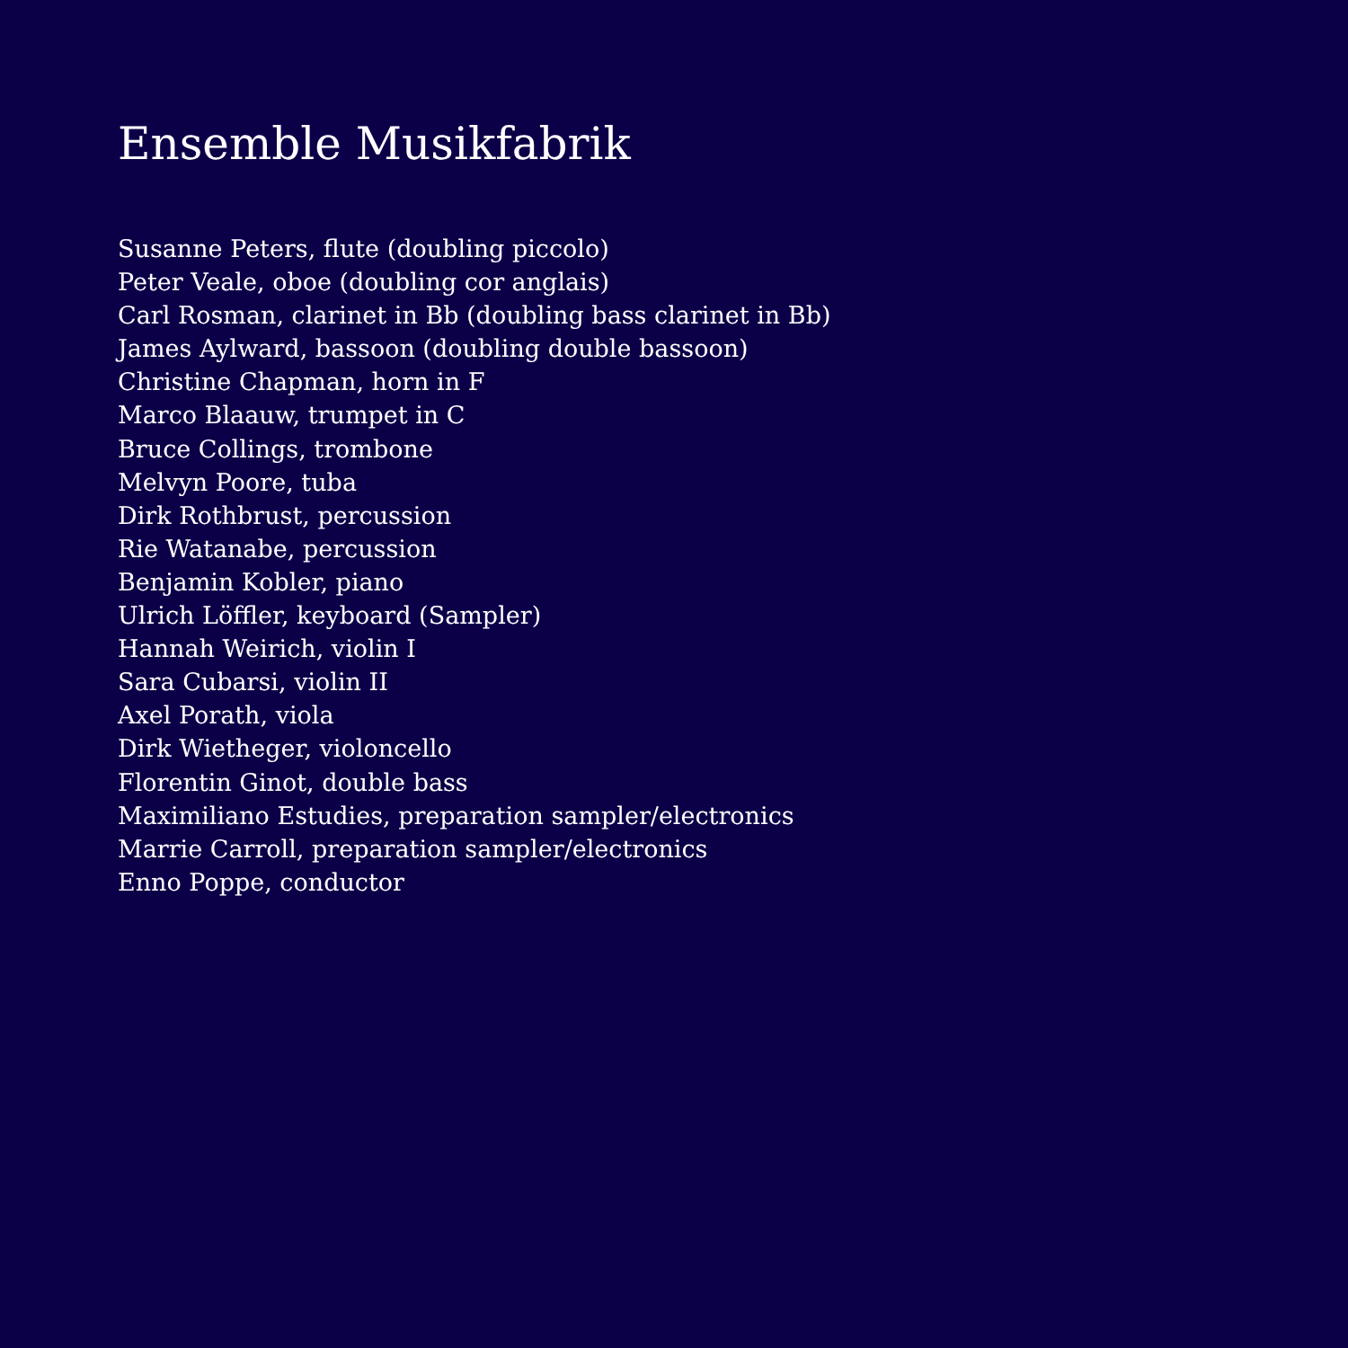Ensemble Musikfabrik
Susanne Peters, flute (doubling piccolo)
Peter Veale, oboe (doubling cor anglais)
Carl Rosman, clarinet in Bb (doubling bass clarinet in Bb)
James Aylward, bassoon (doubling double bassoon)
Christine Chapman, horn in F
Marco Blaauw, trumpet in C
Bruce Collings, trombone
Melvyn Poore, tuba
Dirk Rothbrust, percussion
Rie Watanabe, percussion
Benjamin Kobler, piano
Ulrich Löffler, keyboard (Sampler)
Hannah Weirich, violin I
Sara Cubarsi, violin II
Axel Porath, viola
Dirk Wietheger, violoncello
Florentin Ginot, double bass
Maximiliano Estudies, preparation sampler/electronics
Marrie Carroll, preparation sampler/electronics
Enno Poppe, conductor